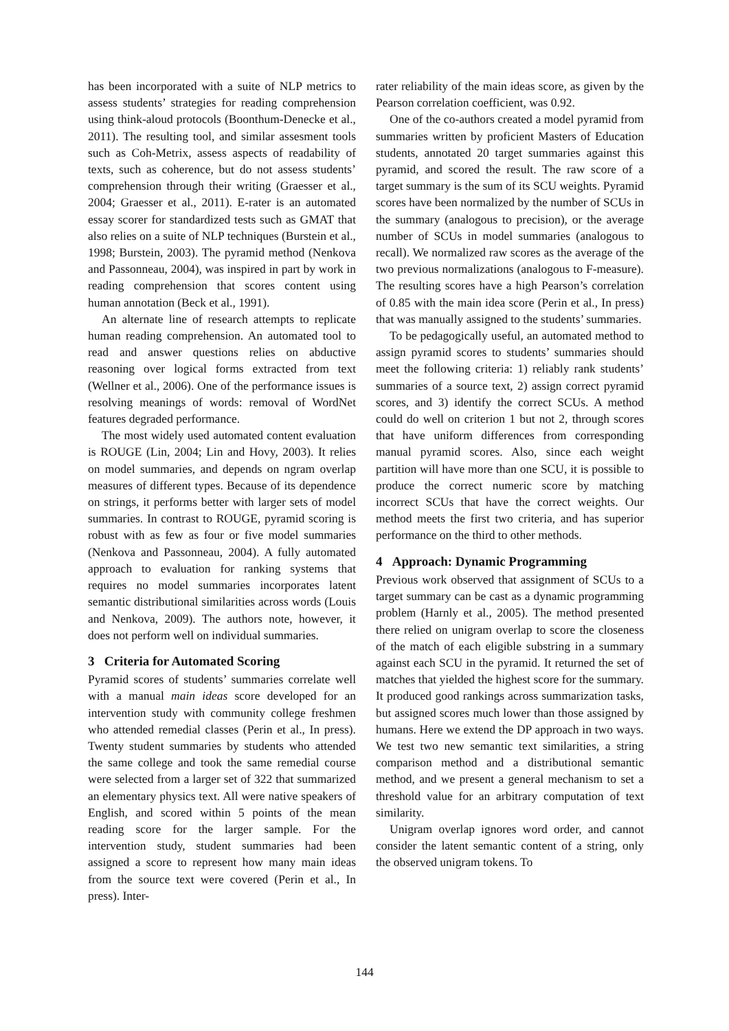has been incorporated with a suite of NLP metrics to assess students’ strategies for reading comprehension using think-aloud protocols (Boonthum-Denecke et al., 2011). The resulting tool, and similar assesment tools such as Coh-Metrix, assess aspects of readability of texts, such as coherence, but do not assess students’ comprehension through their writing (Graesser et al., 2004; Graesser et al., 2011). E-rater is an automated essay scorer for standardized tests such as GMAT that also relies on a suite of NLP techniques (Burstein et al., 1998; Burstein, 2003). The pyramid method (Nenkova and Passonneau, 2004), was inspired in part by work in reading comprehension that scores content using human annotation (Beck et al., 1991).
An alternate line of research attempts to replicate human reading comprehension. An automated tool to read and answer questions relies on abductive reasoning over logical forms extracted from text (Wellner et al., 2006). One of the performance issues is resolving meanings of words: removal of WordNet features degraded performance.
The most widely used automated content evaluation is ROUGE (Lin, 2004; Lin and Hovy, 2003). It relies on model summaries, and depends on ngram overlap measures of different types. Because of its dependence on strings, it performs better with larger sets of model summaries. In contrast to ROUGE, pyramid scoring is robust with as few as four or five model summaries (Nenkova and Passonneau, 2004). A fully automated approach to evaluation for ranking systems that requires no model summaries incorporates latent semantic distributional similarities across words (Louis and Nenkova, 2009). The authors note, however, it does not perform well on individual summaries.
3 Criteria for Automated Scoring
Pyramid scores of students’ summaries correlate well with a manual main ideas score developed for an intervention study with community college freshmen who attended remedial classes (Perin et al., In press). Twenty student summaries by students who attended the same college and took the same remedial course were selected from a larger set of 322 that summarized an elementary physics text. All were native speakers of English, and scored within 5 points of the mean reading score for the larger sample. For the intervention study, student summaries had been assigned a score to represent how many main ideas from the source text were covered (Perin et al., In press). Inter-
rater reliability of the main ideas score, as given by the Pearson correlation coefficient, was 0.92.
One of the co-authors created a model pyramid from summaries written by proficient Masters of Education students, annotated 20 target summaries against this pyramid, and scored the result. The raw score of a target summary is the sum of its SCU weights. Pyramid scores have been normalized by the number of SCUs in the summary (analogous to precision), or the average number of SCUs in model summaries (analogous to recall). We normalized raw scores as the average of the two previous normalizations (analogous to F-measure). The resulting scores have a high Pearson’s correlation of 0.85 with the main idea score (Perin et al., In press) that was manually assigned to the students’ summaries.
To be pedagogically useful, an automated method to assign pyramid scores to students’ summaries should meet the following criteria: 1) reliably rank students’ summaries of a source text, 2) assign correct pyramid scores, and 3) identify the correct SCUs. A method could do well on criterion 1 but not 2, through scores that have uniform differences from corresponding manual pyramid scores. Also, since each weight partition will have more than one SCU, it is possible to produce the correct numeric score by matching incorrect SCUs that have the correct weights. Our method meets the first two criteria, and has superior performance on the third to other methods.
4 Approach: Dynamic Programming
Previous work observed that assignment of SCUs to a target summary can be cast as a dynamic programming problem (Harnly et al., 2005). The method presented there relied on unigram overlap to score the closeness of the match of each eligible substring in a summary against each SCU in the pyramid. It returned the set of matches that yielded the highest score for the summary. It produced good rankings across summarization tasks, but assigned scores much lower than those assigned by humans. Here we extend the DP approach in two ways. We test two new semantic text similarities, a string comparison method and a distributional semantic method, and we present a general mechanism to set a threshold value for an arbitrary computation of text similarity.
Unigram overlap ignores word order, and cannot consider the latent semantic content of a string, only the observed unigram tokens. To
144